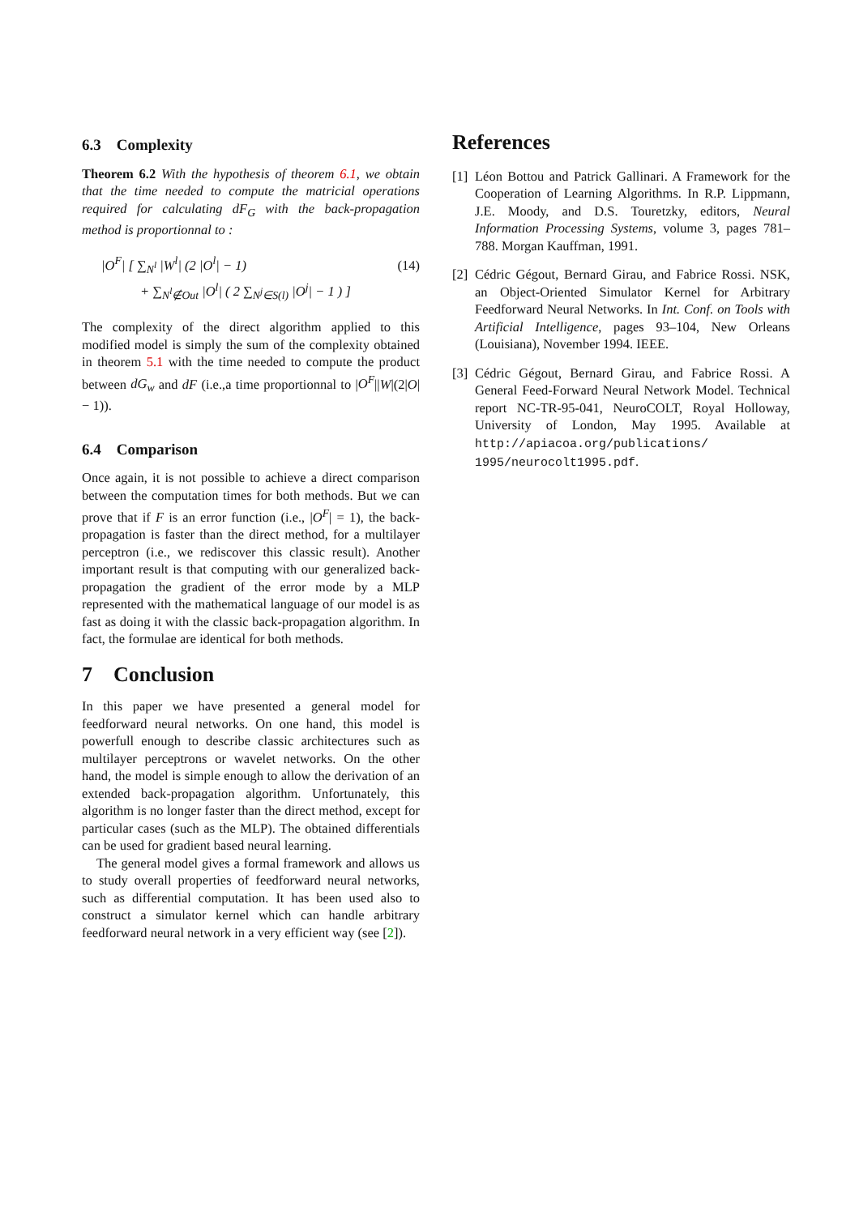6.3 Complexity
Theorem 6.2 With the hypothesis of theorem 6.1, we obtain that the time needed to compute the matricial operations required for calculating dF<sub>G</sub> with the back-propagation method is proportionnal to :
|O<sup>F</sup>| [ ∑<sub>N<sup>l</sup></sub> |W<sup>l</sup>| (2 |O<sup>l</sup>| − 1) (14)
+ ∑<sub>N<sup>l</sup>∉Out</sub> |O<sup>l</sup>| ( 2 ∑<sub>N<sup>j</sup>∈S(l)</sub> |O<sup>j</sup>| − 1 ) ]
The complexity of the direct algorithm applied to this modified model is simply the sum of the complexity obtained in theorem 5.1 with the time needed to compute the product between dG<sub>w</sub> and dF (i.e.,a time proportionnal to |O<sup>F</sup>||W|(2|O| − 1)).
6.4 Comparison
Once again, it is not possible to achieve a direct comparison between the computation times for both methods. But we can prove that if F is an error function (i.e., |O<sup>F</sup>| = 1), the back-propagation is faster than the direct method, for a multilayer perceptron (i.e., we rediscover this classic result). Another important result is that computing with our generalized back-propagation the gradient of the error mode by a MLP represented with the mathematical language of our model is as fast as doing it with the classic back-propagation algorithm. In fact, the formulae are identical for both methods.
7 Conclusion
In this paper we have presented a general model for feedforward neural networks. On one hand, this model is powerfull enough to describe classic architectures such as multilayer perceptrons or wavelet networks. On the other hand, the model is simple enough to allow the derivation of an extended back-propagation algorithm. Unfortunately, this algorithm is no longer faster than the direct method, except for particular cases (such as the MLP). The obtained differentials can be used for gradient based neural learning.
The general model gives a formal framework and allows us to study overall properties of feedforward neural networks, such as differential computation. It has been used also to construct a simulator kernel which can handle arbitrary feedforward neural network in a very efficient way (see [2]).
References
[1] Léon Bottou and Patrick Gallinari. A Framework for the Cooperation of Learning Algorithms. In R.P. Lippmann, J.E. Moody, and D.S. Touretzky, editors, Neural Information Processing Systems, volume 3, pages 781–788. Morgan Kauffman, 1991.
[2] Cédric Gégout, Bernard Girau, and Fabrice Rossi. NSK, an Object-Oriented Simulator Kernel for Arbitrary Feedforward Neural Networks. In Int. Conf. on Tools with Artificial Intelligence, pages 93–104, New Orleans (Louisiana), November 1994. IEEE.
[3] Cédric Gégout, Bernard Girau, and Fabrice Rossi. A General Feed-Forward Neural Network Model. Technical report NC-TR-95-041, NeuroCOLT, Royal Holloway, University of London, May 1995. Available at http://apiacoa.org/publications/ 1995/neurocolt1995.pdf.